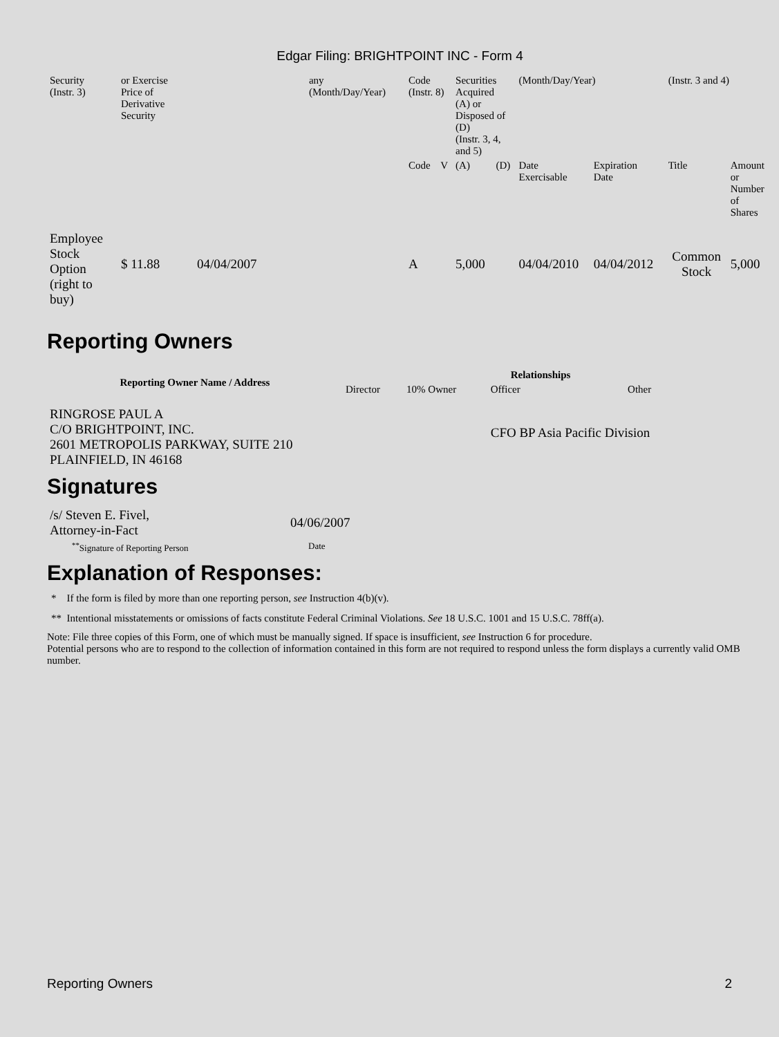Edgar Filing: BRIGHTPOINT INC - Form 4
| Security (Instr. 3) | or Exercise Price of Derivative Security | | any (Month/Day/Year) | Code (Instr. 8) | | Securities Acquired (A) or Disposed of (D) (Instr. 3, 4, and 5) | | (Month/Day/Year) | | (Instr. 3 and 4) | |
| | | | | Code | V | (A) | (D) | Date Exercisable | Expiration Date | Title | Amount or Number of Shares |
| Employee Stock Option (right to buy) | $ 11.88 | 04/04/2007 | | A | | 5,000 | | 04/04/2010 | 04/04/2012 | Common Stock | 5,000 |
Reporting Owners
| Reporting Owner Name / Address | Relationships | | | |
| --- | --- | --- | --- | --- |
| | Director | 10% Owner | Officer | Other |
| RINGROSE PAUL A C/O BRIGHTPOINT, INC. 2601 METROPOLIS PARKWAY, SUITE 210 PLAINFIELD, IN 46168 | | | CFO BP Asia Pacific Division | |
Signatures
| /s/ Steven E. Fivel, Attorney-in-Fact | 04/06/2007 |
| <sup>**</sup> Signature of Reporting Person | Date |
Explanation of Responses:
* If the form is filed by more than one reporting person, see Instruction 4(b)(v).
** Intentional misstatements or omissions of facts constitute Federal Criminal Violations. See 18 U.S.C. 1001 and 15 U.S.C. 78ff(a).
Note: File three copies of this Form, one of which must be manually signed. If space is insufficient, see Instruction 6 for procedure.
Potential persons who are to respond to the collection of information contained in this form are not required to respond unless the form displays a currently valid OMB number.
Reporting Owners 2